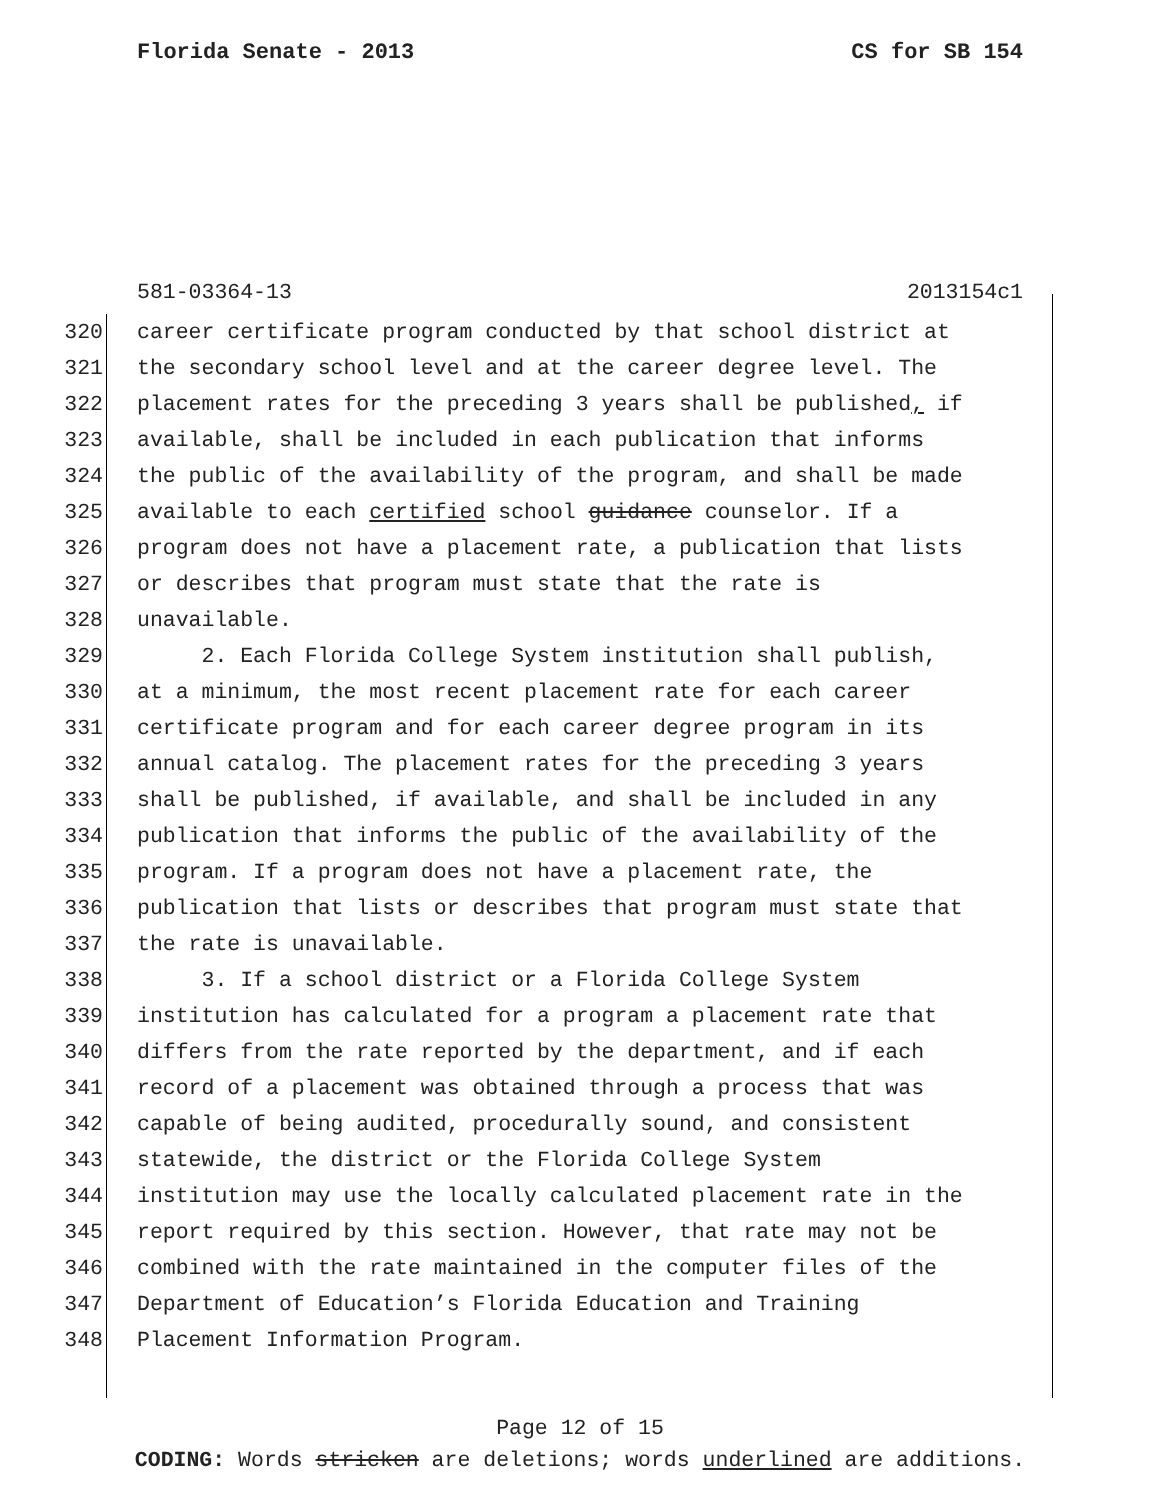Florida Senate - 2013 CS for SB 154
581-03364-13 2013154c1
320 career certificate program conducted by that school district at
321 the secondary school level and at the career degree level. The
322 placement rates for the preceding 3 years shall be published, if
323 available, shall be included in each publication that informs
324 the public of the availability of the program, and shall be made
325 available to each certified school guidance counselor. If a
326 program does not have a placement rate, a publication that lists
327 or describes that program must state that the rate is
328 unavailable.
329 2. Each Florida College System institution shall publish,
330 at a minimum, the most recent placement rate for each career
331 certificate program and for each career degree program in its
332 annual catalog. The placement rates for the preceding 3 years
333 shall be published, if available, and shall be included in any
334 publication that informs the public of the availability of the
335 program. If a program does not have a placement rate, the
336 publication that lists or describes that program must state that
337 the rate is unavailable.
338 3. If a school district or a Florida College System
339 institution has calculated for a program a placement rate that
340 differs from the rate reported by the department, and if each
341 record of a placement was obtained through a process that was
342 capable of being audited, procedurally sound, and consistent
343 statewide, the district or the Florida College System
344 institution may use the locally calculated placement rate in the
345 report required by this section. However, that rate may not be
346 combined with the rate maintained in the computer files of the
347 Department of Education’s Florida Education and Training
348 Placement Information Program.
Page 12 of 15
CODING: Words stricken are deletions; words underlined are additions.